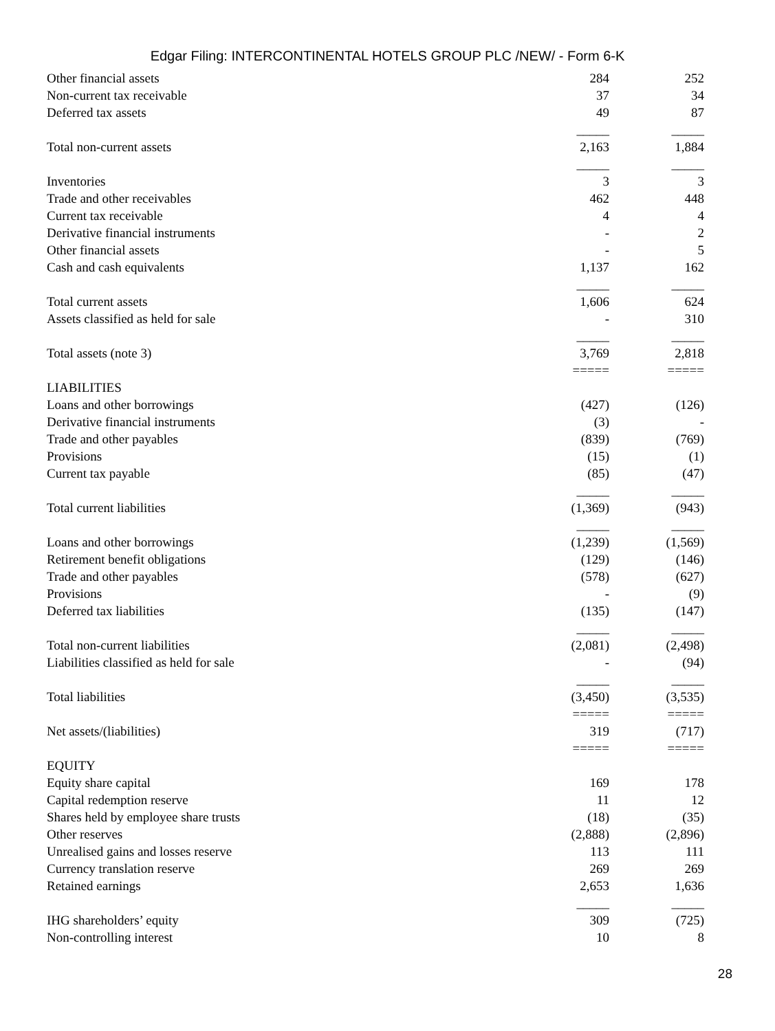Edgar Filing: INTERCONTINENTAL HOTELS GROUP PLC /NEW/ - Form 6-K
| Other financial assets | 284 | 252 |
| Non-current tax receivable | 37 | 34 |
| Deferred tax assets | 49 | 87 |
| | _____ | _____ |
| Total non-current assets | 2,163 | 1,884 |
| | _____ | _____ |
| Inventories | 3 | 3 |
| Trade and other receivables | 462 | 448 |
| Current tax receivable | 4 | 4 |
| Derivative financial instruments | - | 2 |
| Other financial assets | - | 5 |
| Cash and cash equivalents | 1,137 | 162 |
| | _____ | _____ |
| Total current assets | 1,606 | 624 |
| Assets classified as held for sale | - | 310 |
| | _____ | _____ |
| Total assets (note 3) | 3,769 | 2,818 |
| | ===== | ===== |
| LIABILITIES | | |
| Loans and other borrowings | (427) | (126) |
| Derivative financial instruments | (3) | - |
| Trade and other payables | (839) | (769) |
| Provisions | (15) | (1) |
| Current tax payable | (85) | (47) |
| | _____ | _____ |
| Total current liabilities | (1,369) | (943) |
| | _____ | _____ |
| Loans and other borrowings | (1,239) | (1,569) |
| Retirement benefit obligations | (129) | (146) |
| Trade and other payables | (578) | (627) |
| Provisions | - | (9) |
| Deferred tax liabilities | (135) | (147) |
| | _____ | _____ |
| Total non-current liabilities | (2,081) | (2,498) |
| Liabilities classified as held for sale | - | (94) |
| | _____ | _____ |
| Total liabilities | (3,450) | (3,535) |
| | ===== | ===== |
| Net assets/(liabilities) | 319 | (717) |
| | ===== | ===== |
| EQUITY | | |
| Equity share capital | 169 | 178 |
| Capital redemption reserve | 11 | 12 |
| Shares held by employee share trusts | (18) | (35) |
| Other reserves | (2,888) | (2,896) |
| Unrealised gains and losses reserve | 113 | 111 |
| Currency translation reserve | 269 | 269 |
| Retained earnings | 2,653 | 1,636 |
| | _____ | _____ |
| IHG shareholders’ equity | 309 | (725) |
| Non-controlling interest | 10 | 8 |
28